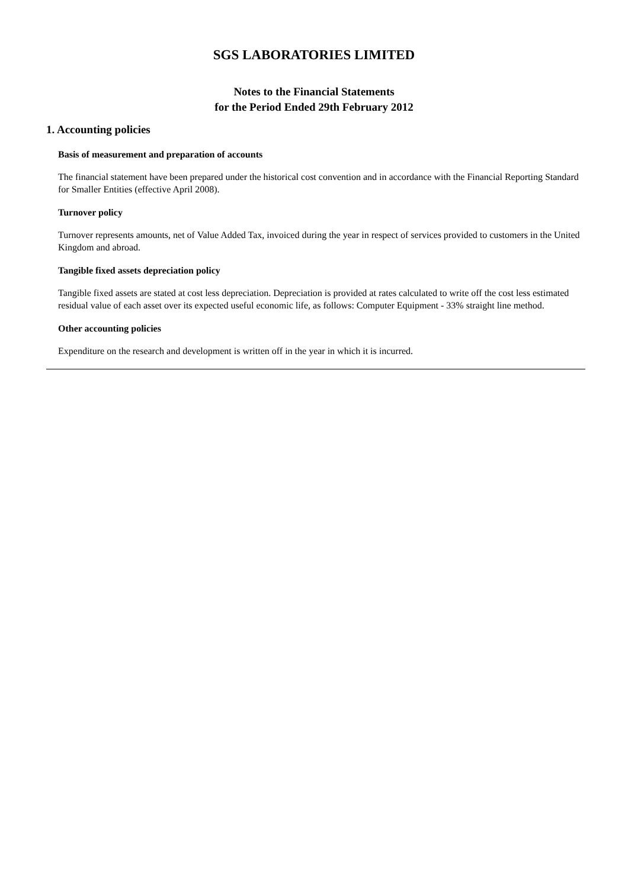SGS LABORATORIES LIMITED
Notes to the Financial Statements
for the Period Ended 29th February 2012
1. Accounting policies
Basis of measurement and preparation of accounts
The financial statement have been prepared under the historical cost convention and in accordance with the Financial Reporting Standard for Smaller Entities (effective April 2008).
Turnover policy
Turnover represents amounts, net of Value Added Tax, invoiced during the year in respect of services provided to customers in the United Kingdom and abroad.
Tangible fixed assets depreciation policy
Tangible fixed assets are stated at cost less depreciation. Depreciation is provided at rates calculated to write off the cost less estimated residual value of each asset over its expected useful economic life, as follows: Computer Equipment - 33% straight line method.
Other accounting policies
Expenditure on the research and development is written off in the year in which it is incurred.